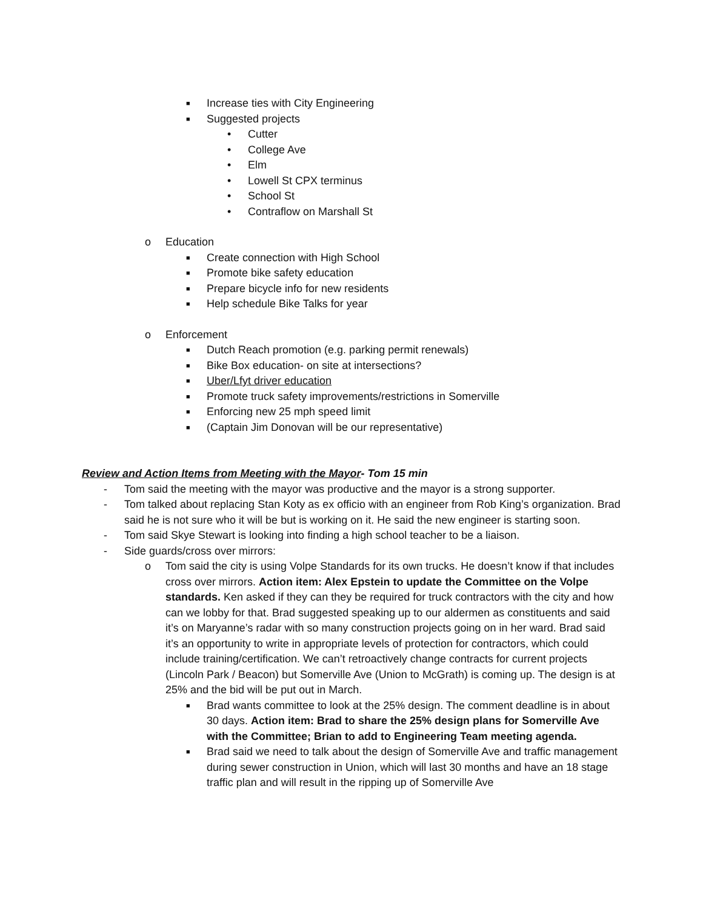■ Increase ties with City Engineering
■ Suggested projects
• Cutter
• College Ave
• Elm
• Lowell St CPX terminus
• School St
• Contraflow on Marshall St
o Education
■ Create connection with High School
■ Promote bike safety education
■ Prepare bicycle info for new residents
■ Help schedule Bike Talks for year
o Enforcement
■ Dutch Reach promotion (e.g. parking permit renewals)
■ Bike Box education- on site at intersections?
■ Uber/Lfyt driver education
■ Promote truck safety improvements/restrictions in Somerville
■ Enforcing new 25 mph speed limit
■ (Captain Jim Donovan will be our representative)
Review and Action Items from Meeting with the Mayor- Tom 15 min
- Tom said the meeting with the mayor was productive and the mayor is a strong supporter.
- Tom talked about replacing Stan Koty as ex officio with an engineer from Rob King’s organization. Brad said he is not sure who it will be but is working on it. He said the new engineer is starting soon.
- Tom said Skye Stewart is looking into finding a high school teacher to be a liaison.
- Side guards/cross over mirrors:
o Tom said the city is using Volpe Standards for its own trucks. He doesn’t know if that includes cross over mirrors. Action item: Alex Epstein to update the Committee on the Volpe standards. Ken asked if they can they be required for truck contractors with the city and how can we lobby for that. Brad suggested speaking up to our aldermen as constituents and said it’s on Maryanne’s radar with so many construction projects going on in her ward. Brad said it’s an opportunity to write in appropriate levels of protection for contractors, which could include training/certification. We can’t retroactively change contracts for current projects (Lincoln Park / Beacon) but Somerville Ave (Union to McGrath) is coming up. The design is at 25% and the bid will be put out in March.
■ Brad wants committee to look at the 25% design. The comment deadline is in about 30 days. Action item: Brad to share the 25% design plans for Somerville Ave with the Committee; Brian to add to Engineering Team meeting agenda.
■ Brad said we need to talk about the design of Somerville Ave and traffic management during sewer construction in Union, which will last 30 months and have an 18 stage traffic plan and will result in the ripping up of Somerville Ave